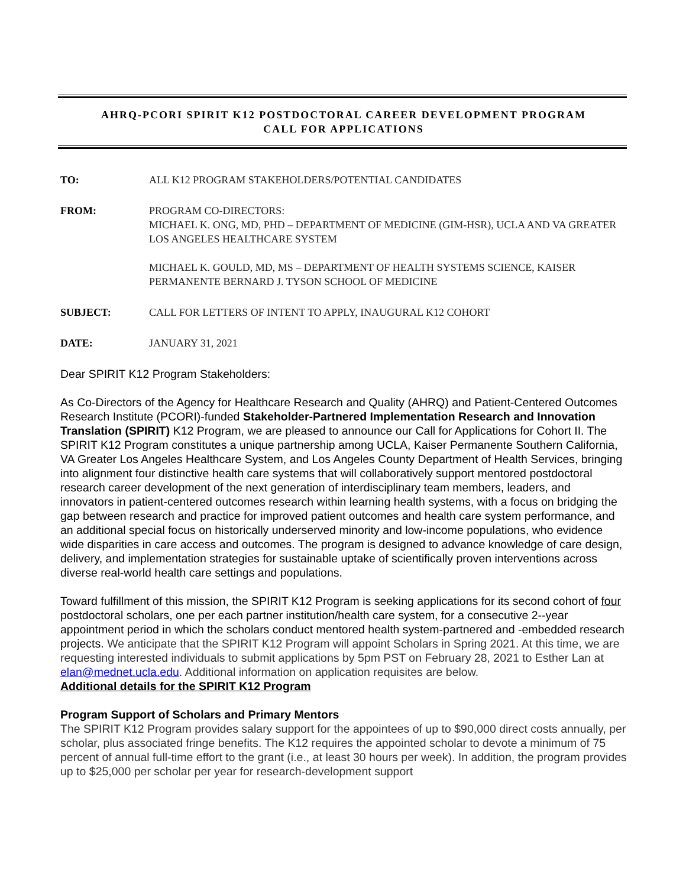AHRQ-PCORI SPIRIT K12 POSTDOCTORAL CAREER DEVELOPMENT PROGRAM
CALL FOR APPLICATIONS
TO: ALL K12 PROGRAM STAKEHOLDERS/POTENTIAL CANDIDATES
FROM: PROGRAM CO-DIRECTORS:
MICHAEL K. ONG, MD, PHD – DEPARTMENT OF MEDICINE (GIM-HSR), UCLA AND VA GREATER LOS ANGELES HEALTHCARE SYSTEM
MICHAEL K. GOULD, MD, MS – DEPARTMENT OF HEALTH SYSTEMS SCIENCE, KAISER PERMANENTE BERNARD J. TYSON SCHOOL OF MEDICINE
SUBJECT: CALL FOR LETTERS OF INTENT TO APPLY, INAUGURAL K12 COHORT
DATE: JANUARY 31, 2021
Dear SPIRIT K12 Program Stakeholders:
As Co-Directors of the Agency for Healthcare Research and Quality (AHRQ) and Patient-Centered Outcomes Research Institute (PCORI)-funded Stakeholder-Partnered Implementation Research and Innovation Translation (SPIRIT) K12 Program, we are pleased to announce our Call for Applications for Cohort II. The SPIRIT K12 Program constitutes a unique partnership among UCLA, Kaiser Permanente Southern California, VA Greater Los Angeles Healthcare System, and Los Angeles County Department of Health Services, bringing into alignment four distinctive health care systems that will collaboratively support mentored postdoctoral research career development of the next generation of interdisciplinary team members, leaders, and innovators in patient-centered outcomes research within learning health systems, with a focus on bridging the gap between research and practice for improved patient outcomes and health care system performance, and an additional special focus on historically underserved minority and low-income populations, who evidence wide disparities in care access and outcomes. The program is designed to advance knowledge of care design, delivery, and implementation strategies for sustainable uptake of scientifically proven interventions across diverse real-world health care settings and populations.
Toward fulfillment of this mission, the SPIRIT K12 Program is seeking applications for its second cohort of four postdoctoral scholars, one per each partner institution/health care system, for a consecutive 2--year appointment period in which the scholars conduct mentored health system-partnered and -embedded research projects. We anticipate that the SPIRIT K12 Program will appoint Scholars in Spring 2021. At this time, we are requesting interested individuals to submit applications by 5pm PST on February 28, 2021 to Esther Lan at elan@mednet.ucla.edu. Additional information on application requisites are below.
Additional details for the SPIRIT K12 Program
Program Support of Scholars and Primary Mentors
The SPIRIT K12 Program provides salary support for the appointees of up to $90,000 direct costs annually, per scholar, plus associated fringe benefits. The K12 requires the appointed scholar to devote a minimum of 75 percent of annual full-time effort to the grant (i.e., at least 30 hours per week). In addition, the program provides up to $25,000 per scholar per year for research-development support